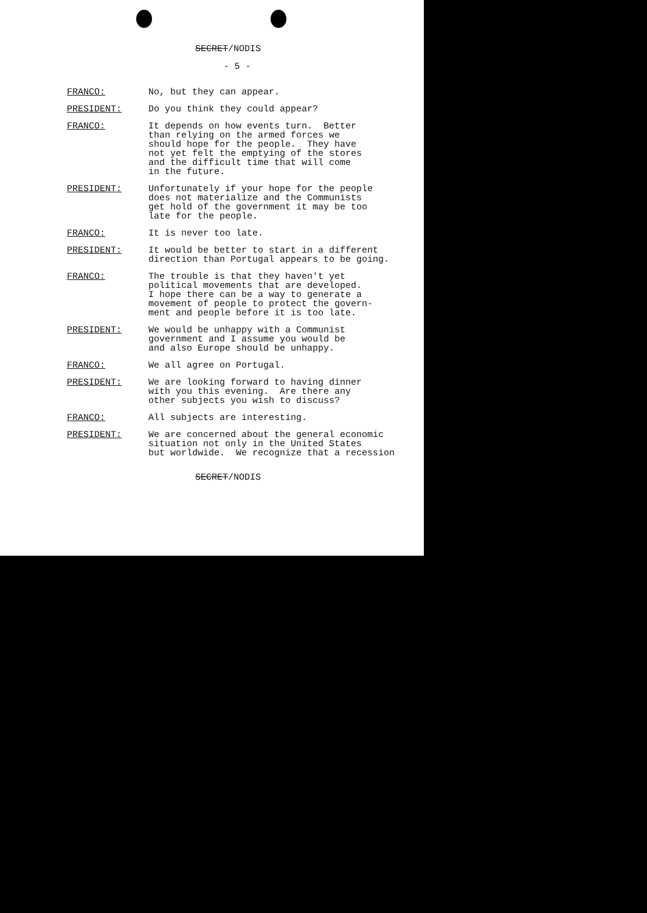SECRET/NODIS
- 5 -
FRANCO: No, but they can appear.
PRESIDENT: Do you think they could appear?
FRANCO: It depends on how events turn. Better than relying on the armed forces we should hope for the people. They have not yet felt the emptying of the stores and the difficult time that will come in the future.
PRESIDENT: Unfortunately if your hope for the people does not materialize and the Communists get hold of the government it may be too late for the people.
FRANCO: It is never too late.
PRESIDENT: It would be better to start in a different direction than Portugal appears to be going.
FRANCO: The trouble is that they haven't yet political movements that are developed. I hope there can be a way to generate a movement of people to protect the govern- ment and people before it is too late.
PRESIDENT: We would be unhappy with a Communist government and I assume you would be and also Europe should be unhappy.
FRANCO: We all agree on Portugal.
PRESIDENT: We are looking forward to having dinner with you this evening. Are there any other subjects you wish to discuss?
FRANCO: All subjects are interesting.
PRESIDENT: We are concerned about the general economic situation not only in the United States but worldwide. We recognize that a recession
SECRET/NODIS